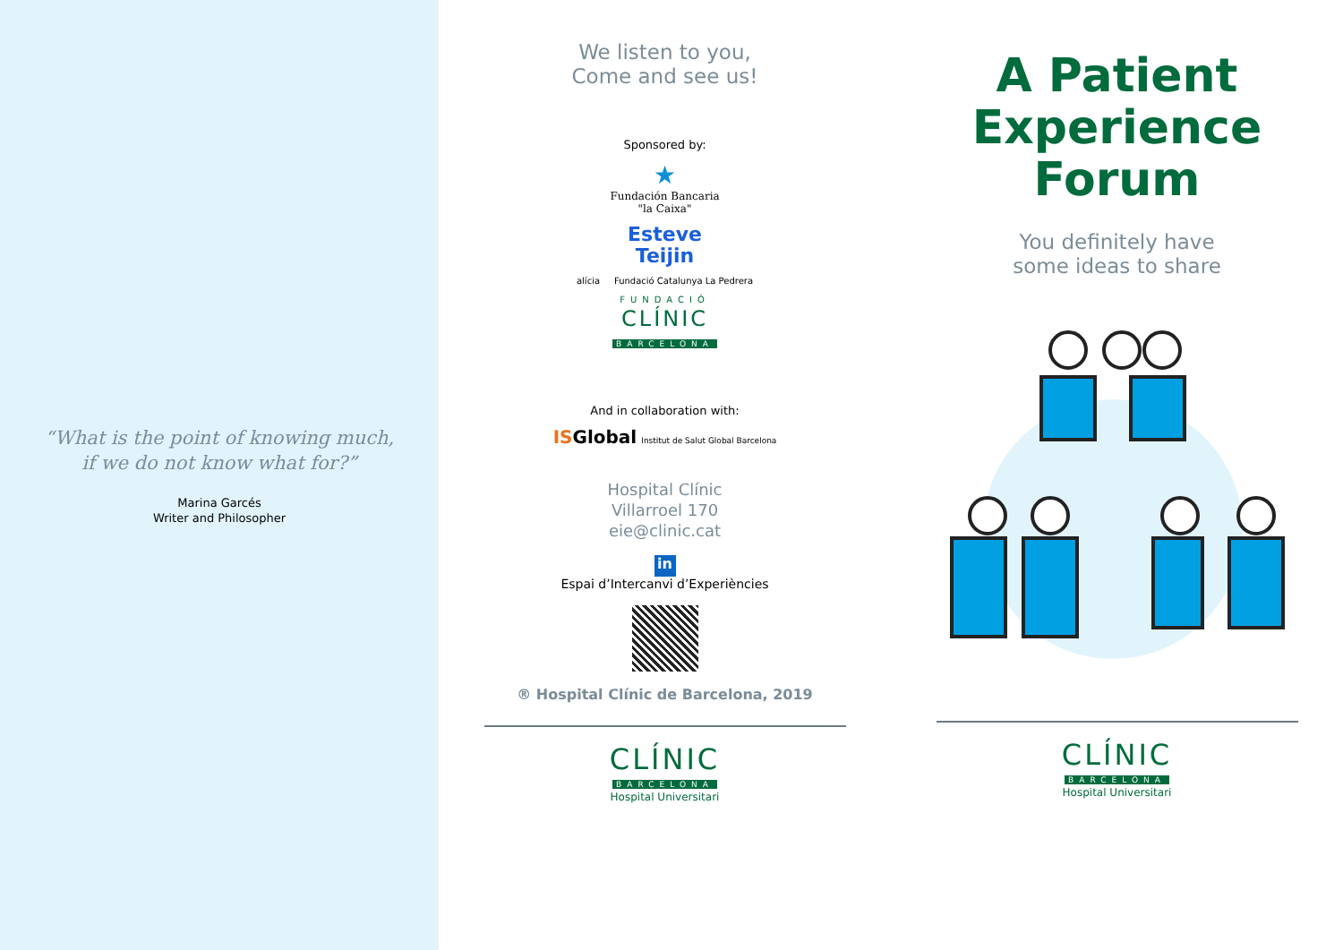“What is the point of knowing much,
if we do not know what for?”
Marina Garcés
Writer and Philosopher
We listen to you,
Come and see us!
Sponsored by:
★
Fundación Bancaria
"la Caixa"
Esteve
Teijin
alícia Fundació Catalunya La Pedrera
FUNDACIÓ
CLÍNIC
BARCELONA
And in collaboration with:
ISGlobal Institut de Salut Global Barcelona
Hospital Clínic
Villarroel 170
eie@clinic.cat
in
Espai d’Intercanvi d’Experiències
® Hospital Clínic de Barcelona, 2019
CLÍNIC
BARCELONA
Hospital Universitari
A Patient
Experience
Forum
You definitely have
some ideas to share
CLÍNIC
BARCELONA
Hospital Universitari